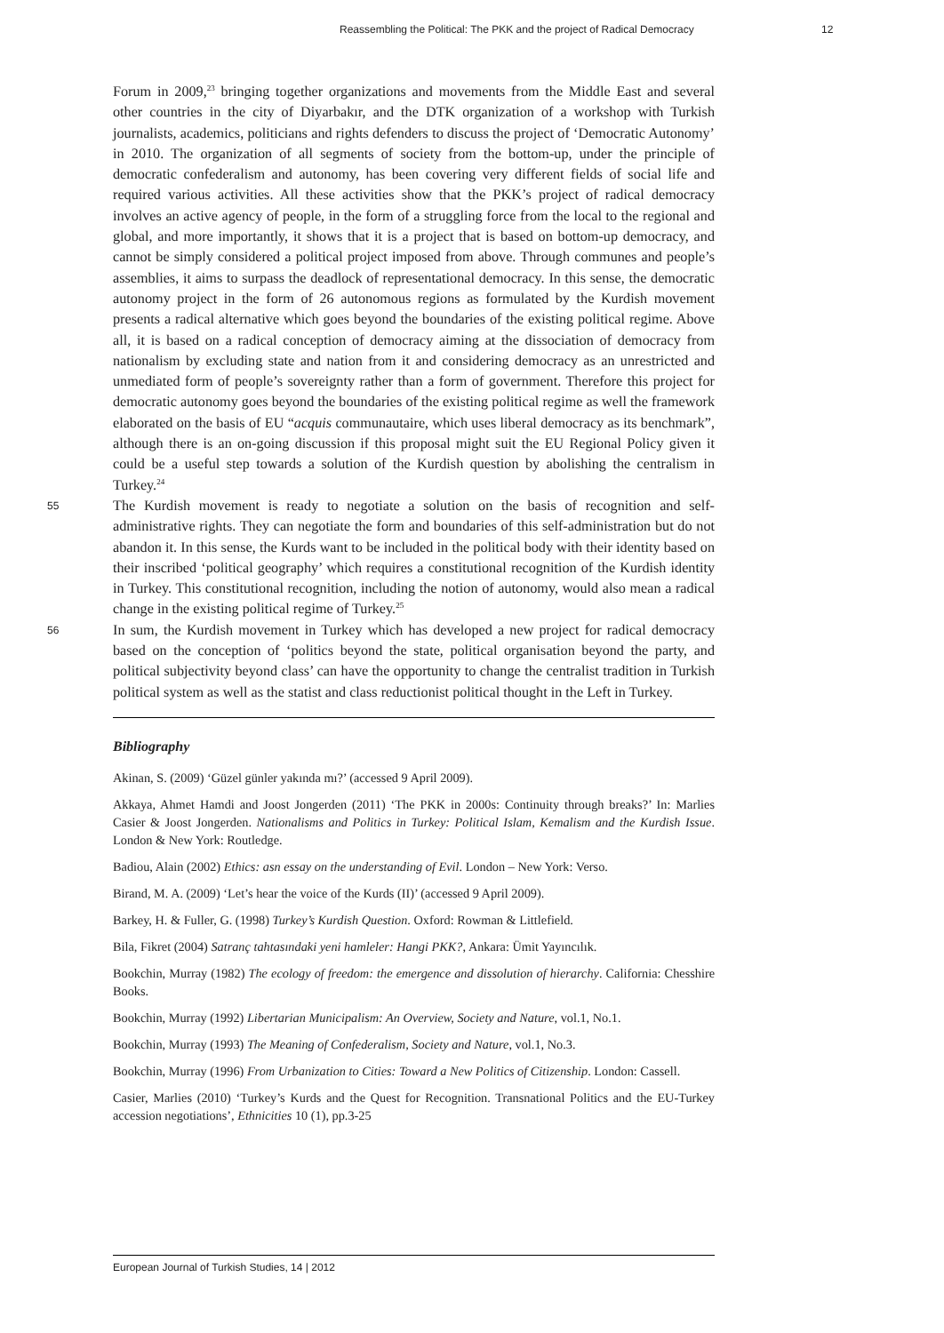Reassembling the Political: The PKK and the project of Radical Democracy 12
Forum in 2009,<sup>23</sup> bringing together organizations and movements from the Middle East and several other countries in the city of Diyarbakır, and the DTK organization of a workshop with Turkish journalists, academics, politicians and rights defenders to discuss the project of ‘Democratic Autonomy’ in 2010. The organization of all segments of society from the bottom-up, under the principle of democratic confederalism and autonomy, has been covering very different fields of social life and required various activities. All these activities show that the PKK’s project of radical democracy involves an active agency of people, in the form of a struggling force from the local to the regional and global, and more importantly, it shows that it is a project that is based on bottom-up democracy, and cannot be simply considered a political project imposed from above. Through communes and people’s assemblies, it aims to surpass the deadlock of representational democracy. In this sense, the democratic autonomy project in the form of 26 autonomous regions as formulated by the Kurdish movement presents a radical alternative which goes beyond the boundaries of the existing political regime. Above all, it is based on a radical conception of democracy aiming at the dissociation of democracy from nationalism by excluding state and nation from it and considering democracy as an unrestricted and unmediated form of people’s sovereignty rather than a form of government. Therefore this project for democratic autonomy goes beyond the boundaries of the existing political regime as well the framework elaborated on the basis of EU “acquis communautaire, which uses liberal democracy as its benchmark”, although there is an on-going discussion if this proposal might suit the EU Regional Policy given it could be a useful step towards a solution of the Kurdish question by abolishing the centralism in Turkey.<sup>24</sup>
55 The Kurdish movement is ready to negotiate a solution on the basis of recognition and self-administrative rights. They can negotiate the form and boundaries of this self-administration but do not abandon it. In this sense, the Kurds want to be included in the political body with their identity based on their inscribed ‘political geography’ which requires a constitutional recognition of the Kurdish identity in Turkey. This constitutional recognition, including the notion of autonomy, would also mean a radical change in the existing political regime of Turkey.<sup>25</sup>
56 In sum, the Kurdish movement in Turkey which has developed a new project for radical democracy based on the conception of ‘politics beyond the state, political organisation beyond the party, and political subjectivity beyond class’ can have the opportunity to change the centralist tradition in Turkish political system as well as the statist and class reductionist political thought in the Left in Turkey.
Bibliography
Akinan, S. (2009) ‘Güzel günler yakında mı?’ (accessed 9 April 2009).
Akkaya, Ahmet Hamdi and Joost Jongerden (2011) ‘The PKK in 2000s: Continuity through breaks?’ In: Marlies Casier & Joost Jongerden. Nationalisms and Politics in Turkey: Political Islam, Kemalism and the Kurdish Issue. London & New York: Routledge.
Badiou, Alain (2002) Ethics: asn essay on the understanding of Evil. London – New York: Verso.
Birand, M. A. (2009) ‘Let’s hear the voice of the Kurds (II)’ (accessed 9 April 2009).
Barkey, H. & Fuller, G. (1998) Turkey’s Kurdish Question. Oxford: Rowman & Littlefield.
Bila, Fikret (2004) Satranç tahtasındaki yeni hamleler: Hangi PKK?, Ankara: Ümit Yayıncılık.
Bookchin, Murray (1982) The ecology of freedom: the emergence and dissolution of hierarchy. California: Chesshire Books.
Bookchin, Murray (1992) Libertarian Municipalism: An Overview, Society and Nature, vol.1, No.1.
Bookchin, Murray (1993) The Meaning of Confederalism, Society and Nature, vol.1, No.3.
Bookchin, Murray (1996) From Urbanization to Cities: Toward a New Politics of Citizenship. London: Cassell.
Casier, Marlies (2010) ‘Turkey’s Kurds and the Quest for Recognition. Transnational Politics and the EU-Turkey accession negotiations’, Ethnicities 10 (1), pp.3-25
European Journal of Turkish Studies, 14 | 2012